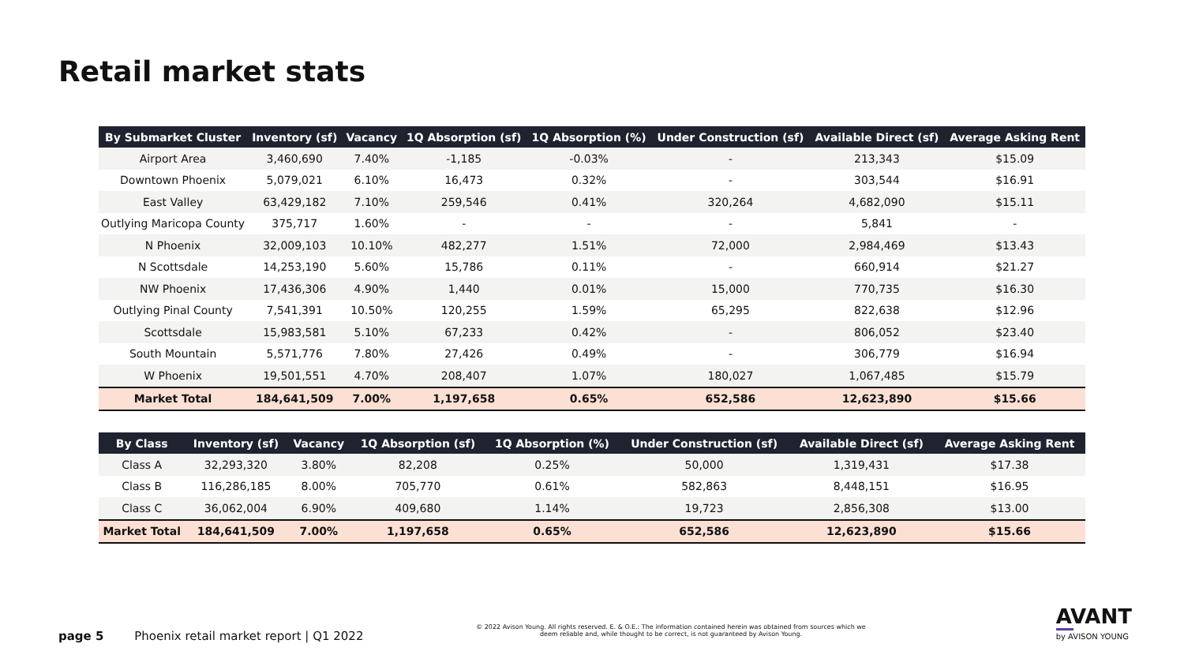Retail market stats
| By Submarket Cluster | Inventory (sf) | Vacancy | 1Q Absorption (sf) | 1Q Absorption (%) | Under Construction (sf) | Available Direct (sf) | Average Asking Rent |
| --- | --- | --- | --- | --- | --- | --- | --- |
| Airport Area | 3,460,690 | 7.40% | -1,185 | -0.03% | - | 213,343 | $15.09 |
| Downtown Phoenix | 5,079,021 | 6.10% | 16,473 | 0.32% | - | 303,544 | $16.91 |
| East Valley | 63,429,182 | 7.10% | 259,546 | 0.41% | 320,264 | 4,682,090 | $15.11 |
| Outlying Maricopa County | 375,717 | 1.60% | - | - | - | 5,841 | - |
| N Phoenix | 32,009,103 | 10.10% | 482,277 | 1.51% | 72,000 | 2,984,469 | $13.43 |
| N Scottsdale | 14,253,190 | 5.60% | 15,786 | 0.11% | - | 660,914 | $21.27 |
| NW Phoenix | 17,436,306 | 4.90% | 1,440 | 0.01% | 15,000 | 770,735 | $16.30 |
| Outlying Pinal County | 7,541,391 | 10.50% | 120,255 | 1.59% | 65,295 | 822,638 | $12.96 |
| Scottsdale | 15,983,581 | 5.10% | 67,233 | 0.42% | - | 806,052 | $23.40 |
| South Mountain | 5,571,776 | 7.80% | 27,426 | 0.49% | - | 306,779 | $16.94 |
| W Phoenix | 19,501,551 | 4.70% | 208,407 | 1.07% | 180,027 | 1,067,485 | $15.79 |
| Market Total | 184,641,509 | 7.00% | 1,197,658 | 0.65% | 652,586 | 12,623,890 | $15.66 |
| By Class | Inventory (sf) | Vacancy | 1Q Absorption (sf) | 1Q Absorption (%) | Under Construction (sf) | Available Direct (sf) | Average Asking Rent |
| --- | --- | --- | --- | --- | --- | --- | --- |
| Class A | 32,293,320 | 3.80% | 82,208 | 0.25% | 50,000 | 1,319,431 | $17.38 |
| Class B | 116,286,185 | 8.00% | 705,770 | 0.61% | 582,863 | 8,448,151 | $16.95 |
| Class C | 36,062,004 | 6.90% | 409,680 | 1.14% | 19,723 | 2,856,308 | $13.00 |
| Market Total | 184,641,509 | 7.00% | 1,197,658 | 0.65% | 652,586 | 12,623,890 | $15.66 |
page 5 Phoenix retail market report | Q1 2022
© 2022 Avison Young. All rights reserved. E. & O.E.: The information contained herein was obtained from sources which we deem reliable and, while thought to be correct, is not guaranteed by Avison Young.
AVANT
by AVISON YOUNG